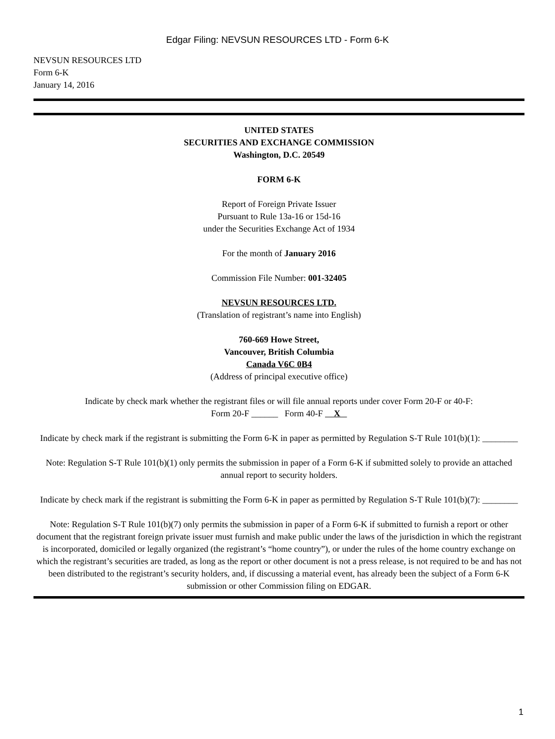Edgar Filing: NEVSUN RESOURCES LTD - Form 6-K
NEVSUN RESOURCES LTD
Form 6-K
January 14, 2016
UNITED STATES
SECURITIES AND EXCHANGE COMMISSION
Washington, D.C. 20549
FORM 6-K
Report of Foreign Private Issuer
Pursuant to Rule 13a-16 or 15d-16
under the Securities Exchange Act of 1934
For the month of January 2016
Commission File Number: 001-32405
NEVSUN RESOURCES LTD.
(Translation of registrant’s name into English)
760-669 Howe Street,
Vancouver, British Columbia
Canada V6C 0B4
(Address of principal executive office)
Indicate by check mark whether the registrant files or will file annual reports under cover Form 20-F or 40-F:
Form 20-F ______ Form 40-F X
Indicate by check mark if the registrant is submitting the Form 6-K in paper as permitted by Regulation S-T Rule 101(b)(1): ________
Note: Regulation S-T Rule 101(b)(1) only permits the submission in paper of a Form 6-K if submitted solely to provide an attached annual report to security holders.
Indicate by check mark if the registrant is submitting the Form 6-K in paper as permitted by Regulation S-T Rule 101(b)(7): ________
Note: Regulation S-T Rule 101(b)(7) only permits the submission in paper of a Form 6-K if submitted to furnish a report or other document that the registrant foreign private issuer must furnish and make public under the laws of the jurisdiction in which the registrant is incorporated, domiciled or legally organized (the registrant’s “home country”), or under the rules of the home country exchange on which the registrant’s securities are traded, as long as the report or other document is not a press release, is not required to be and has not been distributed to the registrant’s security holders, and, if discussing a material event, has already been the subject of a Form 6-K submission or other Commission filing on EDGAR.
1